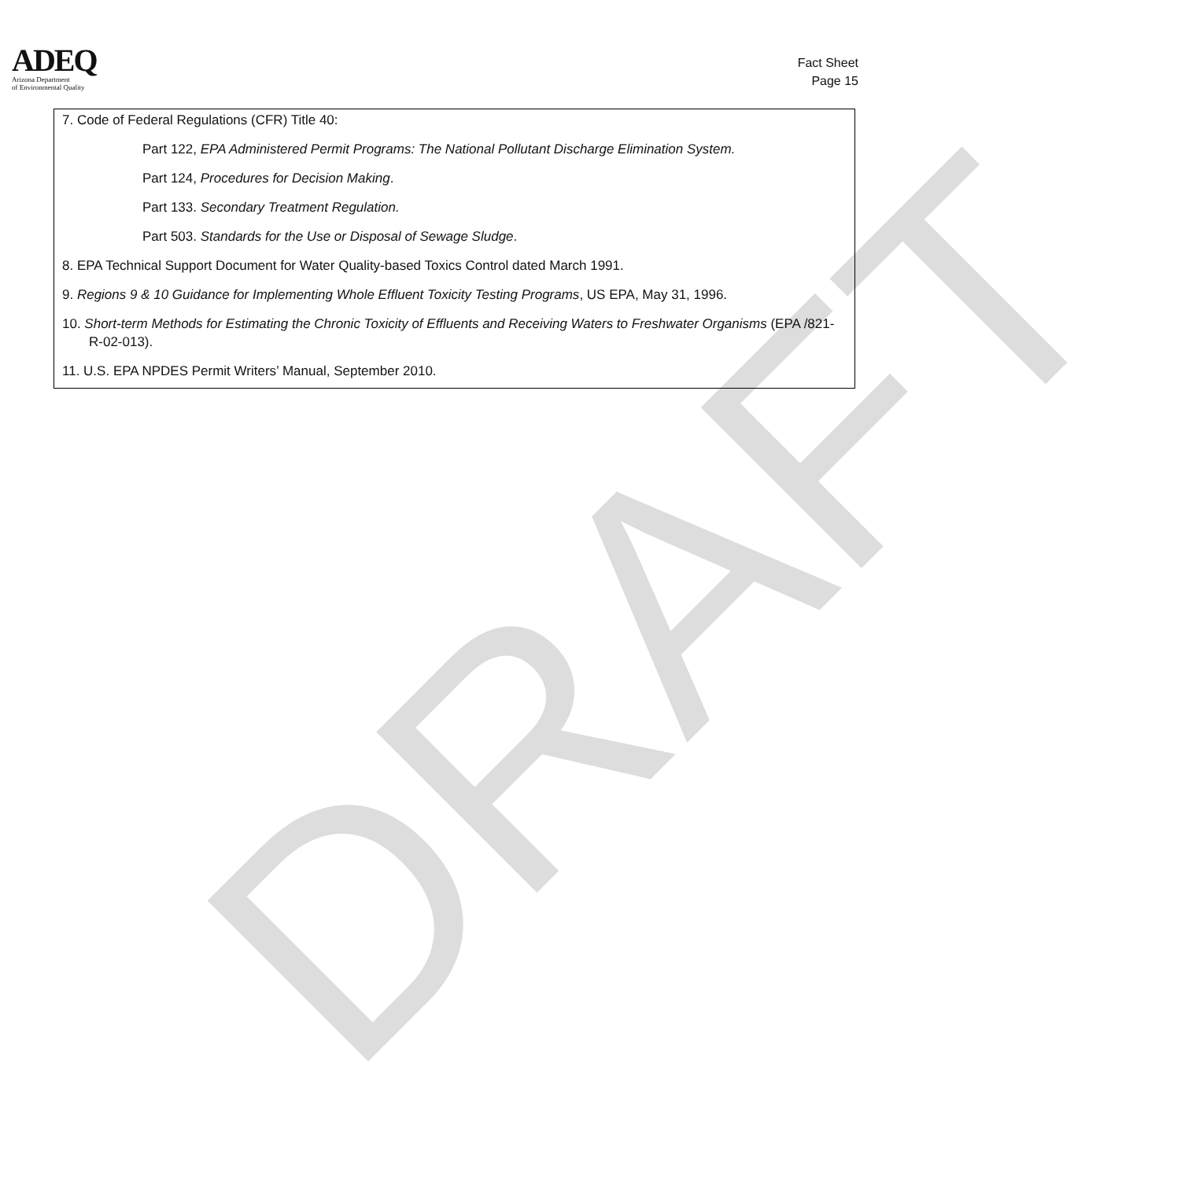DRAFT
ADEQ
Arizona Department
of Environmental Quality
Fact Sheet
Page 15
7. Code of Federal Regulations (CFR) Title 40:
Part 122, EPA Administered Permit Programs: The National Pollutant Discharge Elimination System.
Part 124, Procedures for Decision Making.
Part 133. Secondary Treatment Regulation.
Part 503. Standards for the Use or Disposal of Sewage Sludge.
8. EPA Technical Support Document for Water Quality-based Toxics Control dated March 1991.
9. Regions 9 & 10 Guidance for Implementing Whole Effluent Toxicity Testing Programs, US EPA, May 31, 1996.
10. Short-term Methods for Estimating the Chronic Toxicity of Effluents and Receiving Waters to Freshwater Organisms (EPA /821-R-02-013).
11. U.S. EPA NPDES Permit Writers’ Manual, September 2010.